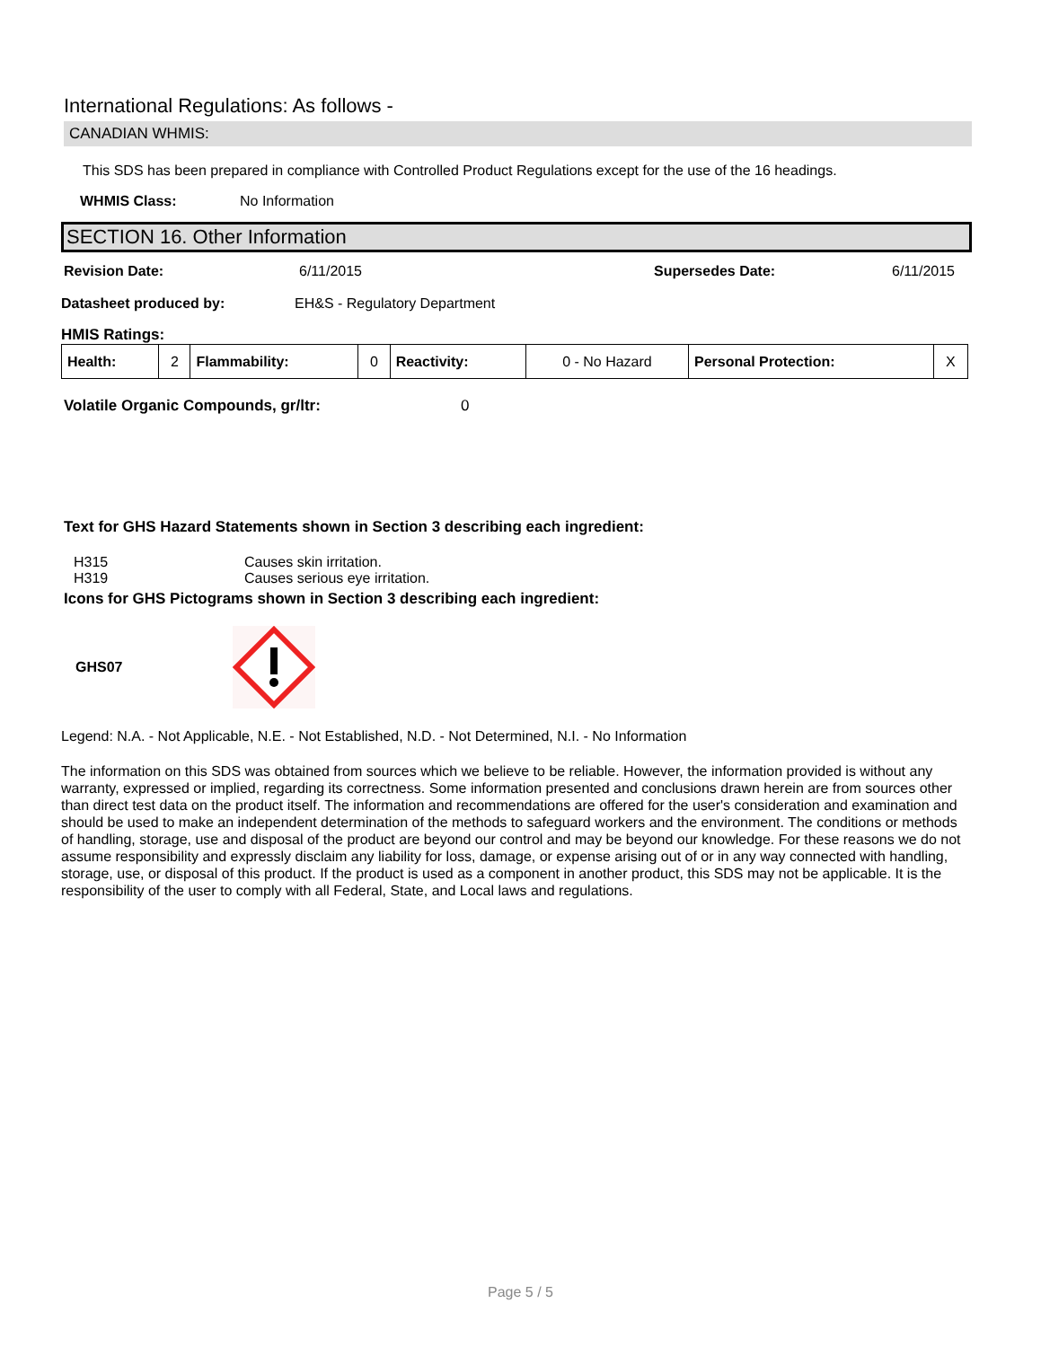International Regulations: As follows -
CANADIAN WHMIS:
This SDS has been prepared in compliance with Controlled Product Regulations except for the use of the 16 headings.
WHMIS Class: No Information
SECTION 16. Other Information
Revision Date: 6/11/2015 Supersedes Date: 6/11/2015
Datasheet produced by: EH&S - Regulatory Department
HMIS Ratings:
| Health: | 2 | Flammability: | 0 | Reactivity: | 0 - No Hazard | Personal Protection: | X |
Volatile Organic Compounds, gr/ltr: 0
Text for GHS Hazard Statements shown in Section 3 describing each ingredient:
H315 Causes skin irritation.
H319 Causes serious eye irritation.
Icons for GHS Pictograms shown in Section 3 describing each ingredient:
GHS07
Legend: N.A. - Not Applicable, N.E. - Not Established, N.D. - Not Determined, N.I. - No Information
The information on this SDS was obtained from sources which we believe to be reliable. However, the information provided is without any warranty, expressed or implied, regarding its correctness. Some information presented and conclusions drawn herein are from sources other than direct test data on the product itself. The information and recommendations are offered for the user's consideration and examination and should be used to make an independent determination of the methods to safeguard workers and the environment. The conditions or methods of handling, storage, use and disposal of the product are beyond our control and may be beyond our knowledge. For these reasons we do not assume responsibility and expressly disclaim any liability for loss, damage, or expense arising out of or in any way connected with handling, storage, use, or disposal of this product. If the product is used as a component in another product, this SDS may not be applicable. It is the responsibility of the user to comply with all Federal, State, and Local laws and regulations.
Page 5 / 5